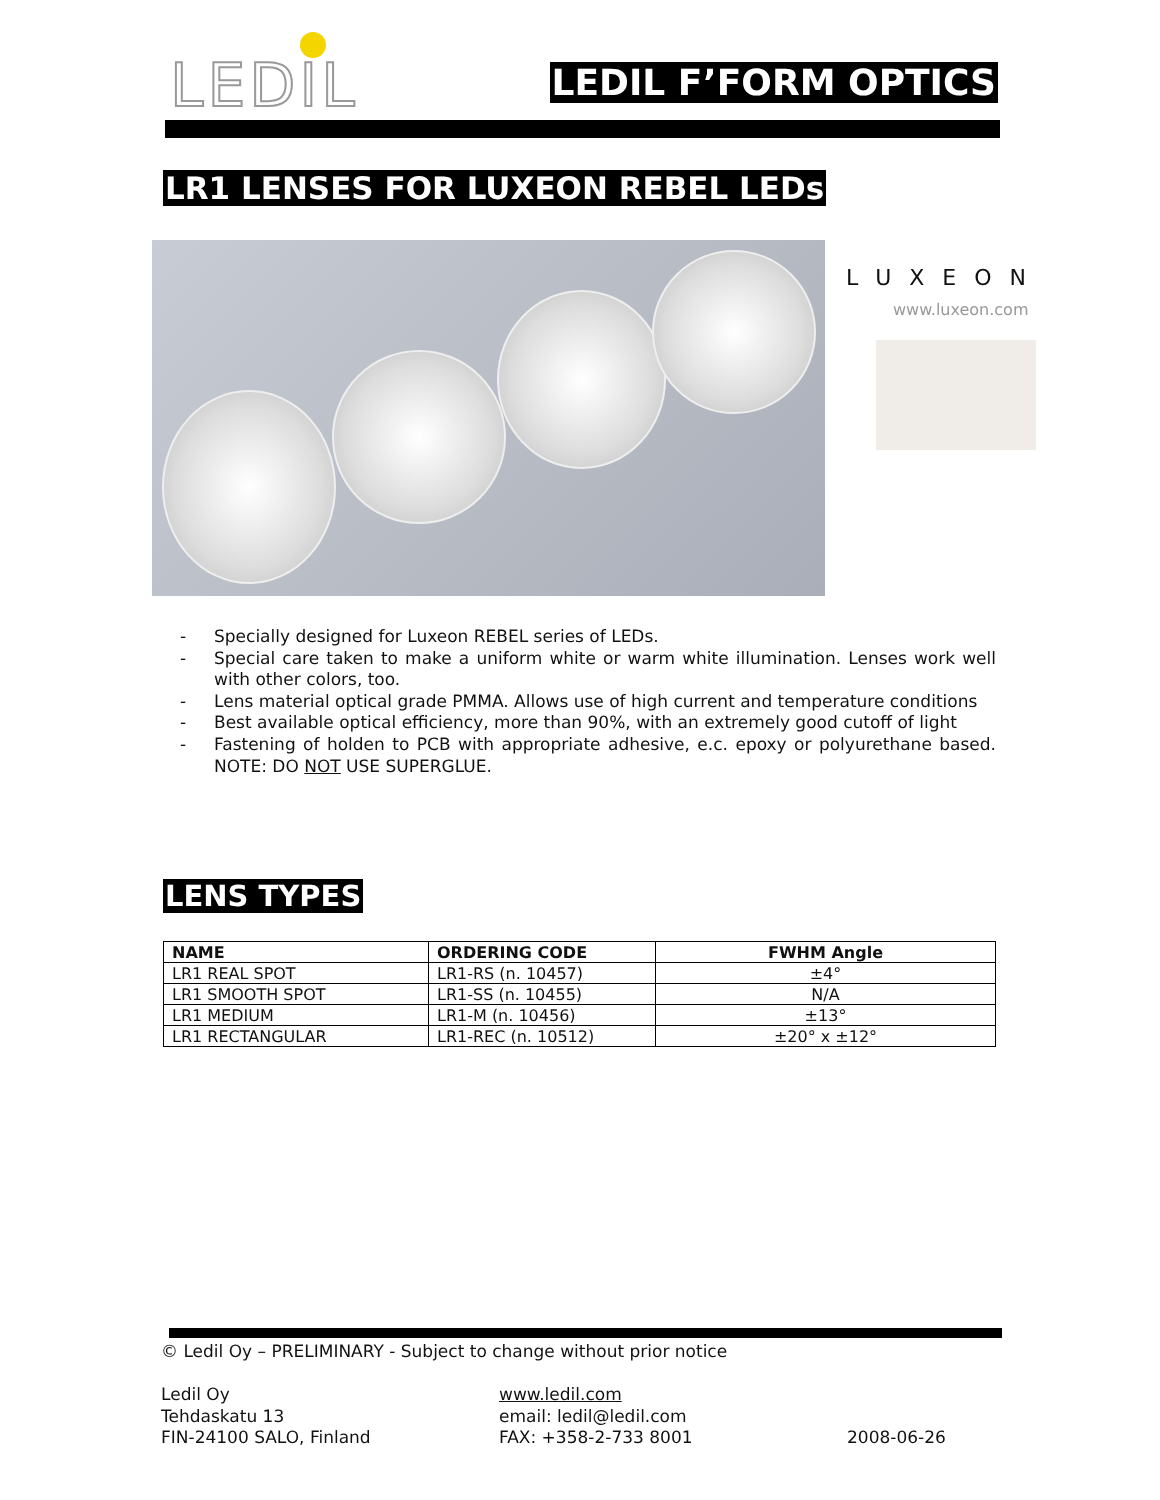LEDIL LEDIL F’FORM OPTICS
LR1 LENSES FOR LUXEON REBEL LEDs
LUXEON
www.luxeon.com
- Specially designed for Luxeon REBEL series of LEDs.
- Special care taken to make a uniform white or warm white illumination. Lenses work well with other colors, too.
- Lens material optical grade PMMA. Allows use of high current and temperature conditions
- Best available optical efficiency, more than 90%, with an extremely good cutoff of light
- Fastening of holden to PCB with appropriate adhesive, e.c. epoxy or polyurethane based. NOTE: DO NOT USE SUPERGLUE.
LENS TYPES
| NAME | ORDERING CODE | FWHM Angle |
| --- | --- | --- |
| LR1 REAL SPOT | LR1-RS (n. 10457) | ±4° |
| LR1 SMOOTH SPOT | LR1-SS (n. 10455) | N/A |
| LR1 MEDIUM | LR1-M (n. 10456) | ±13° |
| LR1 RECTANGULAR | LR1-REC (n. 10512) | ±20° x ±12° |
© Ledil Oy – PRELIMINARY - Subject to change without prior notice
Ledil Oy
Tehdaskatu 13
FIN-24100 SALO, Finland
www.ledil.com
email: ledil@ledil.com
FAX: +358-2-733 8001
2008-06-26